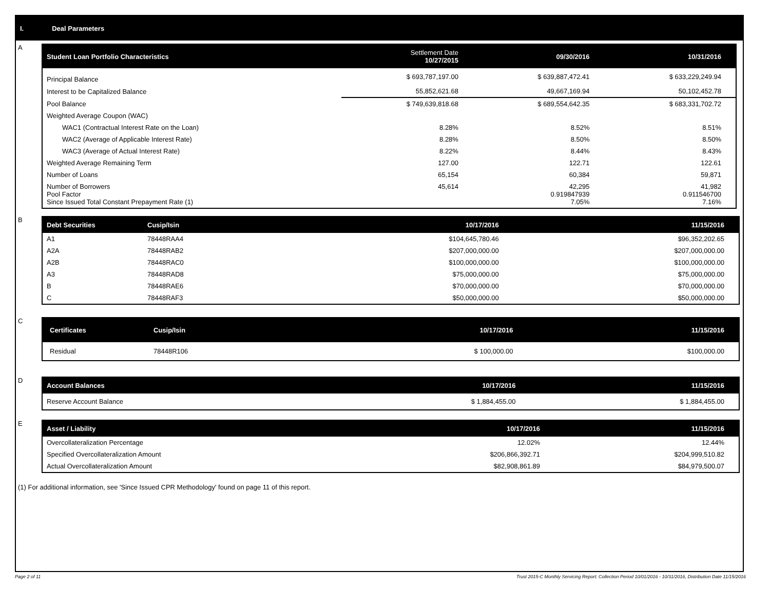I. Deal Parameters
A
| Student Loan Portfolio Characteristics | Settlement Date 10/27/2015 | 09/30/2016 | 10/31/2016 |
| --- | --- | --- | --- |
| Principal Balance | $ 693,787,197.00 | $ 639,887,472.41 | $ 633,229,249.94 |
| Interest to be Capitalized Balance | 55,852,621.68 | 49,667,169.94 | 50,102,452.78 |
| Pool Balance | $ 749,639,818.68 | $ 689,554,642.35 | $ 683,331,702.72 |
| Weighted Average Coupon (WAC) | | | |
| WAC1 (Contractual Interest Rate on the Loan) | 8.28% | 8.52% | 8.51% |
| WAC2 (Average of Applicable Interest Rate) | 8.28% | 8.50% | 8.50% |
| WAC3 (Average of Actual Interest Rate) | 8.22% | 8.44% | 8.43% |
| Weighted Average Remaining Term | 127.00 | 122.71 | 122.61 |
| Number of Loans | 65,154 | 60,384 | 59,871 |
| Number of Borrowers Pool Factor Since Issued Total Constant Prepayment Rate (1) | 45,614 | 42,295 0.919847939 7.05% | 41,982 0.911546700 7.16% |
B
| Debt Securities | Cusip/Isin | 10/17/2016 | 11/15/2016 |
| --- | --- | --- | --- |
| A1 | 78448RAA4 | $104,645,780.46 | $96,352,202.65 |
| A2A | 78448RAB2 | $207,000,000.00 | $207,000,000.00 |
| A2B | 78448RAC0 | $100,000,000.00 | $100,000,000.00 |
| A3 | 78448RAD8 | $75,000,000.00 | $75,000,000.00 |
| B | 78448RAE6 | $70,000,000.00 | $70,000,000.00 |
| C | 78448RAF3 | $50,000,000.00 | $50,000,000.00 |
C
| Certificates | Cusip/Isin | 10/17/2016 | 11/15/2016 |
| --- | --- | --- | --- |
| Residual | 78448R106 | $ 100,000.00 | $100,000.00 |
D
| Account Balances | 10/17/2016 | 11/15/2016 |
| --- | --- | --- |
| Reserve Account Balance | $ 1,884,455.00 | $ 1,884,455.00 |
E
| Asset / Liability | 10/17/2016 | 11/15/2016 |
| --- | --- | --- |
| Overcollateralization Percentage | 12.02% | 12.44% |
| Specified Overcollateralization Amount | $206,866,392.71 | $204,999,510.82 |
| Actual Overcollateralization Amount | $82,908,861.89 | $84,979,500.07 |
(1) For additional information, see 'Since Issued CPR Methodology' found on page 11 of this report.
Page 2 of 11 Trust 2015-C Monthly Servicing Report: Collection Period 10/01/2016 - 10/31/2016, Distribution Date 11/15/2016